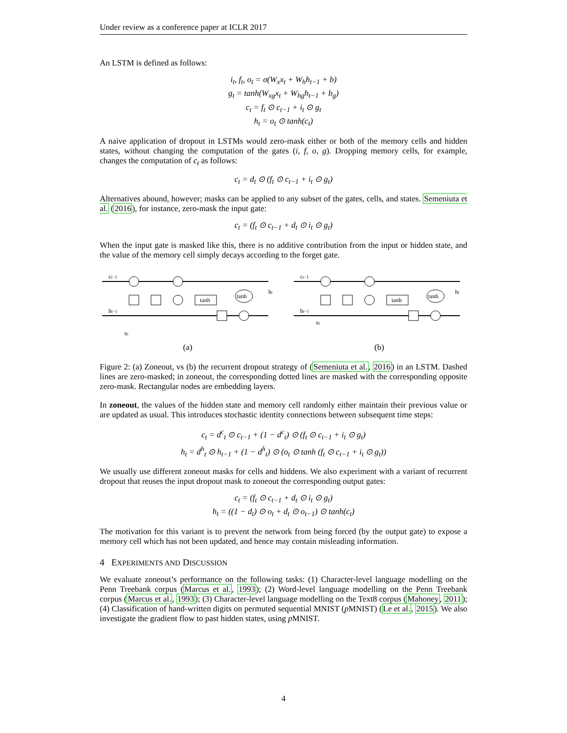Under review as a conference paper at ICLR 2017
An LSTM is defined as follows:
i<sub>t</sub>, f<sub>t</sub>, o<sub>t</sub> = σ(W<sub>x</sub>x<sub>t</sub> + W<sub>h</sub>h<sub>t−1</sub> + b)
g<sub>t</sub> = tanh(W<sub>xg</sub>x<sub>t</sub> + W<sub>hg</sub>h<sub>t−1</sub> + b<sub>g</sub>)
c<sub>t</sub> = f<sub>t</sub> ⊙ c<sub>t−1</sub> + i<sub>t</sub> ⊙ g<sub>t</sub>
h<sub>t</sub> = o<sub>t</sub> ⊙ tanh(c<sub>t</sub>)
A naive application of dropout in LSTMs would zero-mask either or both of the memory cells and hidden states, without changing the computation of the gates (i, f, o, g). Dropping memory cells, for example, changes the computation of c<sub>t</sub> as follows:
c<sub>t</sub> = d<sub>t</sub> ⊙ (f<sub>t</sub> ⊙ c<sub>t−1</sub> + i<sub>t</sub> ⊙ g<sub>t</sub>)
Alternatives abound, however; masks can be applied to any subset of the gates, cells, and states. Semeniuta et al. (2016), for instance, zero-mask the input gate:
c<sub>t</sub> = (f<sub>t</sub> ⊙ c<sub>t−1</sub> + d<sub>t</sub> ⊙ i<sub>t</sub> ⊙ g<sub>t</sub>)
When the input gate is masked like this, there is no additive contribution from the input or hidden state, and the value of the memory cell simply decays according to the forget gate.
ct−1
ht−1
xt
ht
tanh
tanh
(a)
ct−1
ht−1
xt
ht
tanh
tanh
(b)
Figure 2: (a) Zoneout, vs (b) the recurrent dropout strategy of (Semeniuta et al., 2016) in an LSTM. Dashed lines are zero-masked; in zoneout, the corresponding dotted lines are masked with the corresponding opposite zero-mask. Rectangular nodes are embedding layers.
In zoneout, the values of the hidden state and memory cell randomly either maintain their previous value or are updated as usual. This introduces stochastic identity connections between subsequent time steps:
c<sub>t</sub> = d<sup>c</sup><sub>t</sub> ⊙ c<sub>t−1</sub> + (1 − d<sup>c</sup><sub>t</sub>) ⊙ (f<sub>t</sub> ⊙ c<sub>t−1</sub> + i<sub>t</sub> ⊙ g<sub>t</sub>)
h<sub>t</sub> = d<sup>h</sup><sub>t</sub> ⊙ h<sub>t−1</sub> + (1 − d<sup>h</sup><sub>t</sub>) ⊙ (o<sub>t</sub> ⊙ tanh (f<sub>t</sub> ⊙ c<sub>t−1</sub> + i<sub>t</sub> ⊙ g<sub>t</sub>))
We usually use different zoneout masks for cells and hiddens. We also experiment with a variant of recurrent dropout that reuses the input dropout mask to zoneout the corresponding output gates:
c<sub>t</sub> = (f<sub>t</sub> ⊙ c<sub>t−1</sub> + d<sub>t</sub> ⊙ i<sub>t</sub> ⊙ g<sub>t</sub>)
h<sub>t</sub> = ((1 − d<sub>t</sub>) ⊙ o<sub>t</sub> + d<sub>t</sub> ⊙ o<sub>t−1</sub>) ⊙ tanh(c<sub>t</sub>)
The motivation for this variant is to prevent the network from being forced (by the output gate) to expose a memory cell which has not been updated, and hence may contain misleading information.
4 EXPERIMENTS AND DISCUSSION
We evaluate zoneout’s performance on the following tasks: (1) Character-level language modelling on the Penn Treebank corpus (Marcus et al., 1993); (2) Word-level language modelling on the Penn Treebank corpus (Marcus et al., 1993); (3) Character-level language modelling on the Text8 corpus (Mahoney, 2011); (4) Classification of hand-written digits on permuted sequential MNIST (p MNIST) (Le et al., 2015). We also investigate the gradient flow to past hidden states, using p MNIST.
4